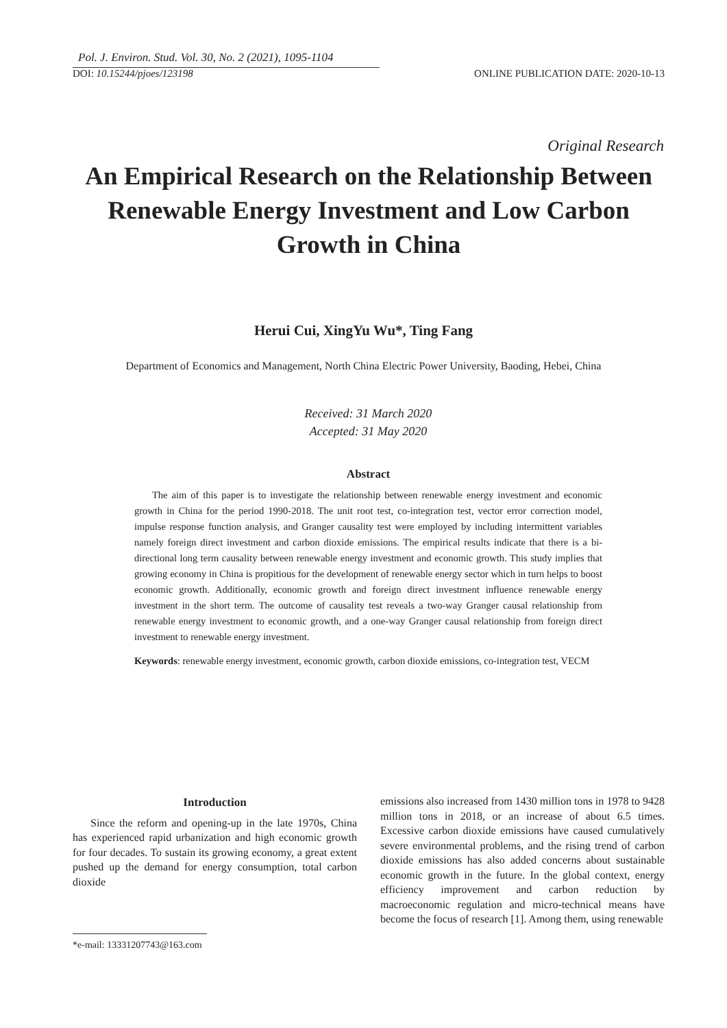Pol. J. Environ. Stud. Vol. 30, No. 2 (2021), 1095-1104
DOI: 10.15244/pjoes/123198 ONLINE PUBLICATION DATE: 2020-10-13
Original Research
An Empirical Research on the Relationship Between Renewable Energy Investment and Low Carbon Growth in China
Herui Cui, XingYu Wu*, Ting Fang
Department of Economics and Management, North China Electric Power University, Baoding, Hebei, China
Received: 31 March 2020
Accepted: 31 May 2020
Abstract
The aim of this paper is to investigate the relationship between renewable energy investment and economic growth in China for the period 1990-2018. The unit root test, co-integration test, vector error correction model, impulse response function analysis, and Granger causality test were employed by including intermittent variables namely foreign direct investment and carbon dioxide emissions. The empirical results indicate that there is a bi-directional long term causality between renewable energy investment and economic growth. This study implies that growing economy in China is propitious for the development of renewable energy sector which in turn helps to boost economic growth. Additionally, economic growth and foreign direct investment influence renewable energy investment in the short term. The outcome of causality test reveals a two-way Granger causal relationship from renewable energy investment to economic growth, and a one-way Granger causal relationship from foreign direct investment to renewable energy investment.
Keywords: renewable energy investment, economic growth, carbon dioxide emissions, co-integration test, VECM
Introduction
Since the reform and opening-up in the late 1970s, China has experienced rapid urbanization and high economic growth for four decades. To sustain its growing economy, a great extent pushed up the demand for energy consumption, total carbon dioxide
emissions also increased from 1430 million tons in 1978 to 9428 million tons in 2018, or an increase of about 6.5 times. Excessive carbon dioxide emissions have caused cumulatively severe environmental problems, and the rising trend of carbon dioxide emissions has also added concerns about sustainable economic growth in the future. In the global context, energy efficiency improvement and carbon reduction by macroeconomic regulation and micro-technical means have become the focus of research [1]. Among them, using renewable
*e-mail: 13331207743@163.com